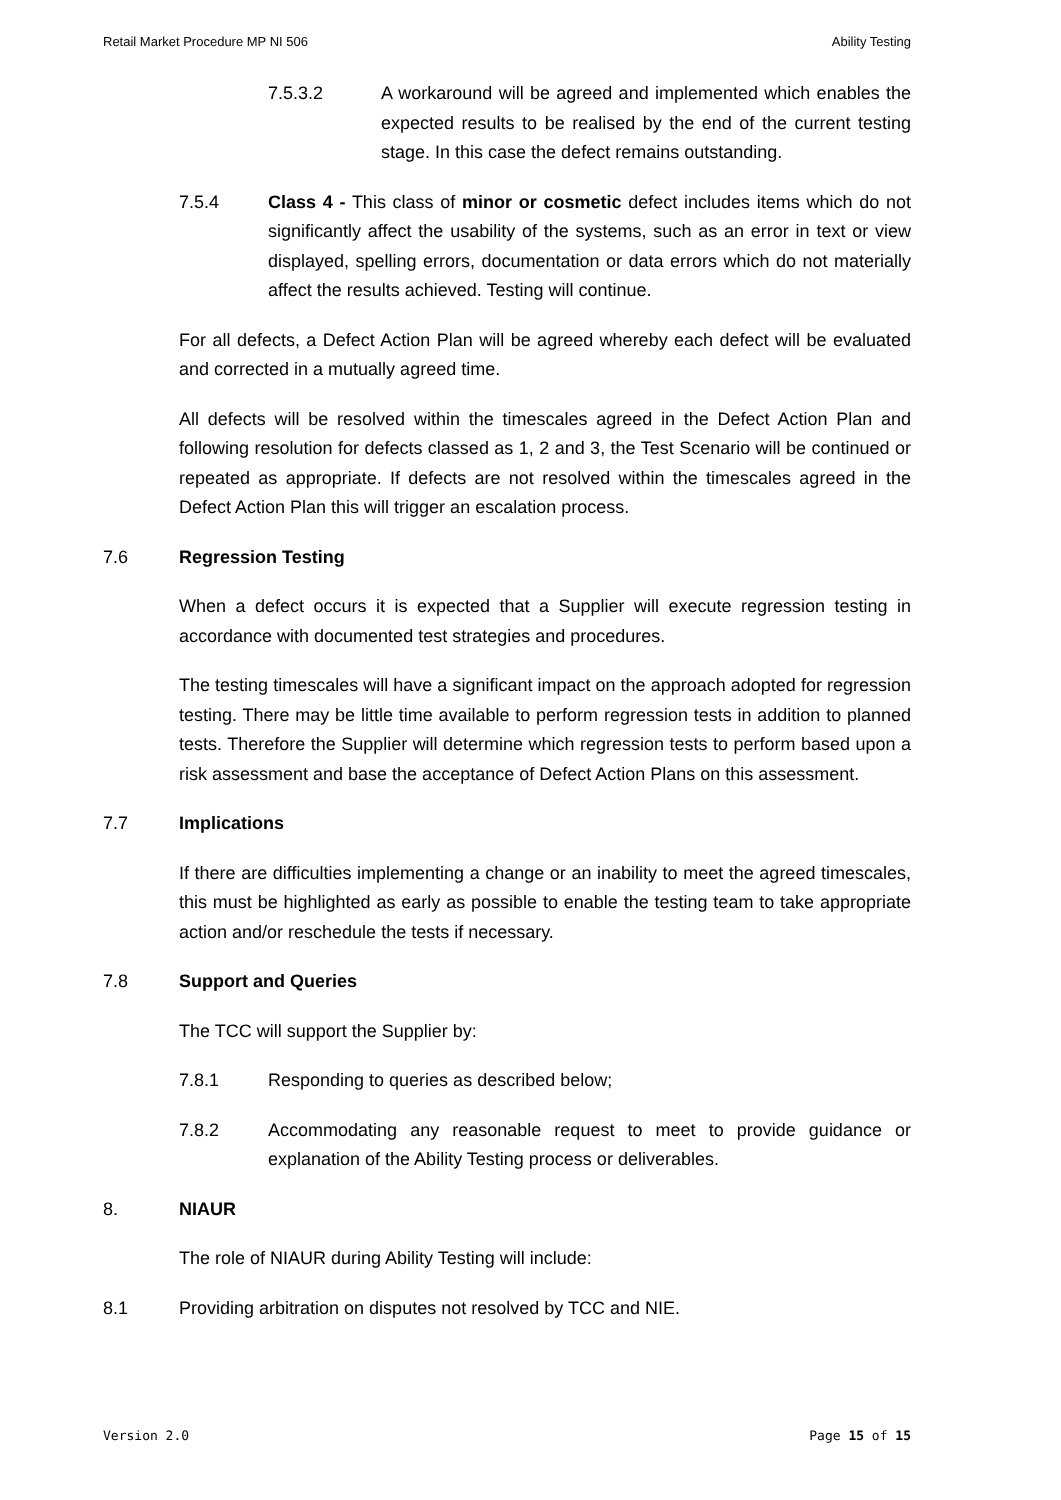Retail Market Procedure MP NI 506 Ability Testing
7.5.3.2 A workaround will be agreed and implemented which enables the expected results to be realised by the end of the current testing stage. In this case the defect remains outstanding.
7.5.4 Class 4 - This class of minor or cosmetic defect includes items which do not significantly affect the usability of the systems, such as an error in text or view displayed, spelling errors, documentation or data errors which do not materially affect the results achieved. Testing will continue.
For all defects, a Defect Action Plan will be agreed whereby each defect will be evaluated and corrected in a mutually agreed time.
All defects will be resolved within the timescales agreed in the Defect Action Plan and following resolution for defects classed as 1, 2 and 3, the Test Scenario will be continued or repeated as appropriate. If defects are not resolved within the timescales agreed in the Defect Action Plan this will trigger an escalation process.
7.6 Regression Testing
When a defect occurs it is expected that a Supplier will execute regression testing in accordance with documented test strategies and procedures.
The testing timescales will have a significant impact on the approach adopted for regression testing. There may be little time available to perform regression tests in addition to planned tests. Therefore the Supplier will determine which regression tests to perform based upon a risk assessment and base the acceptance of Defect Action Plans on this assessment.
7.7 Implications
If there are difficulties implementing a change or an inability to meet the agreed timescales, this must be highlighted as early as possible to enable the testing team to take appropriate action and/or reschedule the tests if necessary.
7.8 Support and Queries
The TCC will support the Supplier by:
7.8.1 Responding to queries as described below;
7.8.2 Accommodating any reasonable request to meet to provide guidance or explanation of the Ability Testing process or deliverables.
8. NIAUR
The role of NIAUR during Ability Testing will include:
8.1 Providing arbitration on disputes not resolved by TCC and NIE.
Version 2.0 Page 15 of 15